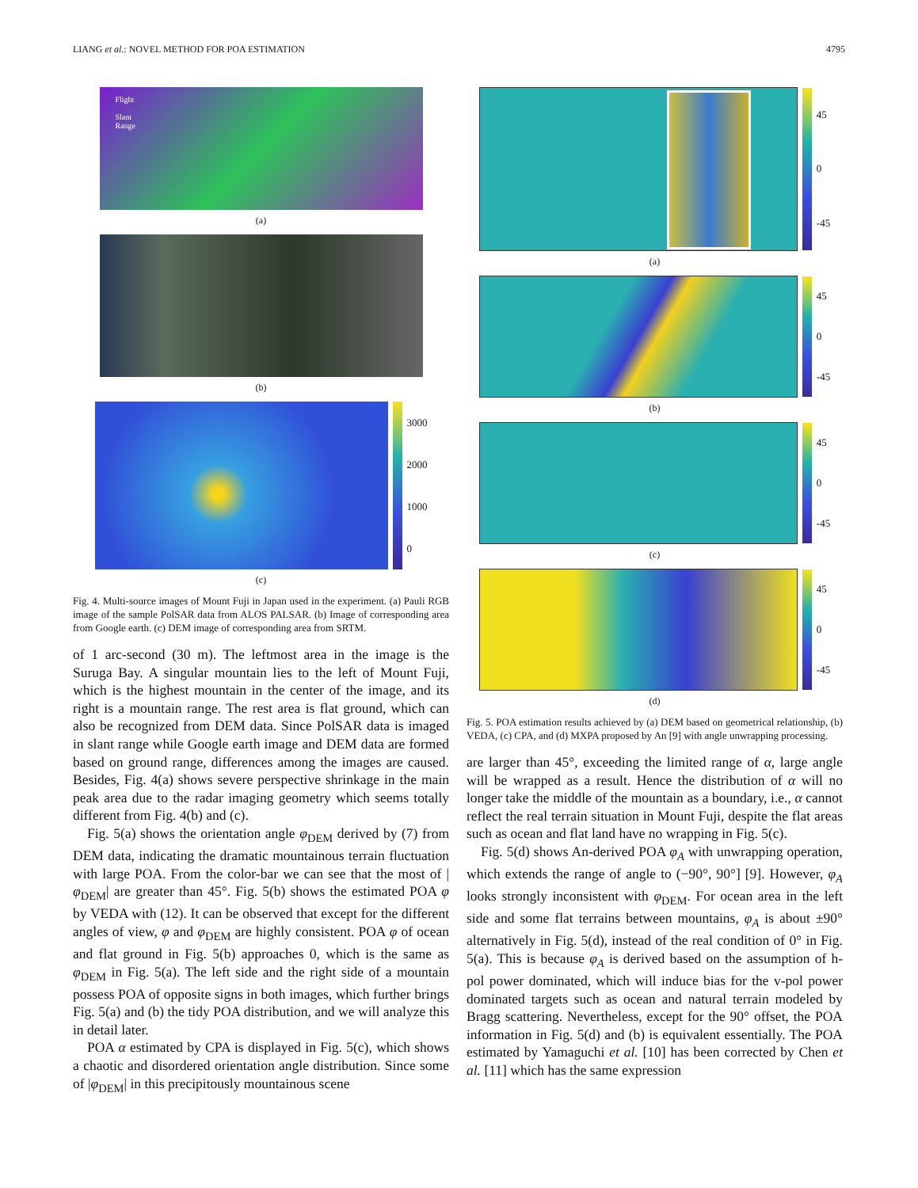LIANG et al.: NOVEL METHOD FOR POA ESTIMATION 4795
Flight
Slant
Range
(a)
(b)
3000
2000
1000
0
(c)
Fig. 4. Multi-source images of Mount Fuji in Japan used in the experiment. (a) Pauli RGB image of the sample PolSAR data from ALOS PALSAR. (b) Image of corresponding area from Google earth. (c) DEM image of corresponding area from SRTM.
of 1 arc-second (30 m). The leftmost area in the image is the Suruga Bay. A singular mountain lies to the left of Mount Fuji, which is the highest mountain in the center of the image, and its right is a mountain range. The rest area is flat ground, which can also be recognized from DEM data. Since PolSAR data is imaged in slant range while Google earth image and DEM data are formed based on ground range, differences among the images are caused. Besides, Fig. 4(a) shows severe perspective shrinkage in the main peak area due to the radar imaging geometry which seems totally different from Fig. 4(b) and (c).
Fig. 5(a) shows the orientation angle φ<sub>DEM</sub> derived by (7) from DEM data, indicating the dramatic mountainous terrain fluctuation with large POA. From the color-bar we can see that the most of |φ<sub>DEM</sub>| are greater than 45°. Fig. 5(b) shows the estimated POA φ by VEDA with (12). It can be observed that except for the different angles of view, φ and φ<sub>DEM</sub> are highly consistent. POA φ of ocean and flat ground in Fig. 5(b) approaches 0, which is the same as φ<sub>DEM</sub> in Fig. 5(a). The left side and the right side of a mountain possess POA of opposite signs in both images, which further brings Fig. 5(a) and (b) the tidy POA distribution, and we will analyze this in detail later.
POA α estimated by CPA is displayed in Fig. 5(c), which shows a chaotic and disordered orientation angle distribution. Since some of |φ<sub>DEM</sub>| in this precipitously mountainous scene
45
0
-45
(a)
45
0
-45
(b)
45
0
-45
(c)
45
0
-45
(d)
Fig. 5. POA estimation results achieved by (a) DEM based on geometrical relationship, (b) VEDA, (c) CPA, and (d) MXPA proposed by An [9] with angle unwrapping processing.
are larger than 45°, exceeding the limited range of α, large angle will be wrapped as a result. Hence the distribution of α will no longer take the middle of the mountain as a boundary, i.e., α cannot reflect the real terrain situation in Mount Fuji, despite the flat areas such as ocean and flat land have no wrapping in Fig. 5(c).
Fig. 5(d) shows An-derived POA φ<sub>A</sub> with unwrapping operation, which extends the range of angle to (−90°, 90°] [9]. However, φ<sub>A</sub> looks strongly inconsistent with φ<sub>DEM</sub>. For ocean area in the left side and some flat terrains between mountains, φ<sub>A</sub> is about ±90° alternatively in Fig. 5(d), instead of the real condition of 0° in Fig. 5(a). This is because φ<sub>A</sub> is derived based on the assumption of h-pol power dominated, which will induce bias for the v-pol power dominated targets such as ocean and natural terrain modeled by Bragg scattering. Nevertheless, except for the 90° offset, the POA information in Fig. 5(d) and (b) is equivalent essentially. The POA estimated by Yamaguchi et al. [10] has been corrected by Chen et al. [11] which has the same expression